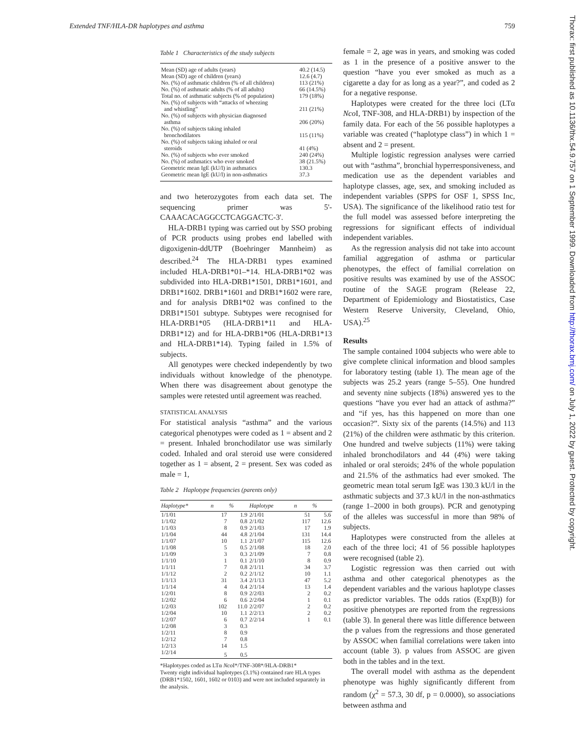Extended TNF/HLA-DR haplotypes and asthma 759
Thorax: first published as 10.1136/thx.54.9.757 on 1 September 1999. Downloaded from http://thorax.bmj.com/ on July 1, 2022 by guest. Protected by copyright.
Table 1 Characteristics of the study subjects
| Mean (SD) age of adults (years) | 40.2 (14.5) |
| Mean (SD) age of children (years) | 12.6 (4.7) |
| No. (%) of asthmatic children (% of all children) | 113 (21%) |
| No. (%) of asthmatic adults (% of all adults) | 66 (14.5%) |
| Total no. of asthmatic subjects (% of population) | 179 (18%) |
| No. (%) of subjects with “attacks of wheezing and whistling” | 211 (21%) |
| No. (%) of subjects with physician diagnosed asthma | 206 (20%) |
| No. (%) of subjects taking inhaled bronchodilators | 115 (11%) |
| No. (%) of subjects taking inhaled or oral steroids | 41 (4%) |
| No. (%) of subjects who ever smoked | 240 (24%) |
| No. (%) of asthmatics who ever smoked | 38 (21.5%) |
| Geometric mean IgE (kU/l) in asthmatics | 130.3 |
| Geometric mean IgE (kU/l) in non-asthmatics | 37.3 |
and two heterozygotes from each data set. The sequencing primer was 5'-CAAACACAGGCCTCAGGACTC-3'.
HLA-DRB1 typing was carried out by SSO probing of PCR products using probes end labelled with digoxigenin-ddUTP (Boehringer Mannheim) as described.<sup>24</sup> The HLA-DRB1 types examined included HLA-DRB1*01–*14. HLA-DRB1*02 was subdivided into HLA-DRB1*1501, DRB1*1601, and DRB1*1602. DRB1*1601 and DRB1*1602 were rare, and for analysis DRB1*02 was confined to the DRB1*1501 subtype. Subtypes were recognised for HLA-DRB1*05 (HLA-DRB1*11 and HLA-DRB1*12) and for HLA-DRB1*06 (HLA-DRB1*13 and HLA-DRB1*14). Typing failed in 1.5% of subjects.
All genotypes were checked independently by two individuals without knowledge of the phenotype. When there was disagreement about genotype the samples were retested until agreement was reached.
STATISTICAL ANALYSIS
For statistical analysis “asthma” and the various categorical phenotypes were coded as 1 = absent and 2 = present. Inhaled bronchodilator use was similarly coded. Inhaled and oral steroid use were considered together as 1 = absent, 2 = present. Sex was coded as male = 1,
Table 2 Haplotype frequencies (parents only)
| Haplotype* | n | % | Haplotype | n | % |
| --- | --- | --- | --- | --- | --- |
| 1/1/01 | 17 | 1.9 | 2/1/01 | 51 | 5.6 |
| 1/1/02 | 7 | 0.8 | 2/1/02 | 117 | 12.6 |
| 1/1/03 | 8 | 0.9 | 2/1/03 | 17 | 1.9 |
| 1/1/04 | 44 | 4.8 | 2/1/04 | 131 | 14.4 |
| 1/1/07 | 10 | 1.1 | 2/1/07 | 115 | 12.6 |
| 1/1/08 | 5 | 0.5 | 2/1/08 | 18 | 2.0 |
| 1/1/09 | 3 | 0.3 | 2/1/09 | 7 | 0.8 |
| 1/1/10 | 1 | 0.1 | 2/1/10 | 8 | 0.9 |
| 1/1/11 | 7 | 0.8 | 2/1/11 | 34 | 3.7 |
| 1/1/12 | 2 | 0.2 | 2/1/12 | 10 | 1.1 |
| 1/1/13 | 31 | 3.4 | 2/1/13 | 47 | 5.2 |
| 1/1/14 | 4 | 0.4 | 2/1/14 | 13 | 1.4 |
| 1/2/01 | 8 | 0.9 | 2/2/03 | 2 | 0.2 |
| 1/2/02 | 6 | 0.6 | 2/2/04 | 1 | 0.1 |
| 1/2/03 | 102 | 11.0 | 2/2/07 | 2 | 0.2 |
| 1/2/04 | 10 | 1.1 | 2/2/13 | 2 | 0.2 |
| 1/2/07 | 6 | 0.7 | 2/2/14 | 1 | 0.1 |
| 1/2/08 | 3 | 0.3 | | | |
| 1/2/11 | 8 | 0.9 | | | |
| 1/2/12 | 7 | 0.8 | | | |
| 1/2/13 | 14 | 1.5 | | | |
| 1/2/14 | 5 | 0.5 | | | |
*Haplotypes coded as LTα Nco I*/TNF-308*/HLA-DRB1*
Twenty eight individual haplotypes (3.1%) contained rare HLA types (DRB1*1502, 1601, 1602 or 0103) and were not included separately in the analysis.
female = 2, age was in years, and smoking was coded as 1 in the presence of a positive answer to the question “have you ever smoked as much as a cigarette a day for as long as a year?”, and coded as 2 for a negative response.
Haplotypes were created for the three loci (LTα Nco I, TNF-308, and HLA-DRB1) by inspection of the family data. For each of the 56 possible haplotypes a variable was created (“haplotype class”) in which 1 = absent and 2 = present.
Multiple logistic regression analyses were carried out with “asthma”, bronchial hyperresponsiveness, and medication use as the dependent variables and haplotype classes, age, sex, and smoking included as independent variables (SPPS for OSF 1, SPSS Inc, USA). The significance of the likelihood ratio test for the full model was assessed before interpreting the regressions for significant effects of individual independent variables.
As the regression analysis did not take into account familial aggregation of asthma or particular phenotypes, the effect of familial correlation on positive results was examined by use of the ASSOC routine of the SAGE program (Release 22, Department of Epidemiology and Biostatistics, Case Western Reserve University, Cleveland, Ohio, USA).<sup>25</sup>
Results
The sample contained 1004 subjects who were able to give complete clinical information and blood samples for laboratory testing (table 1). The mean age of the subjects was 25.2 years (range 5–55). One hundred and seventy nine subjects (18%) answered yes to the questions “have you ever had an attack of asthma?” and “if yes, has this happened on more than one occasion?”. Sixty six of the parents (14.5%) and 113 (21%) of the children were asthmatic by this criterion. One hundred and twelve subjects (11%) were taking inhaled bronchodilators and 44 (4%) were taking inhaled or oral steroids; 24% of the whole population and 21.5% of the asthmatics had ever smoked. The geometric mean total serum IgE was 130.3 kU/l in the asthmatic subjects and 37.3 kU/l in the non-asthmatics (range 1–2000 in both groups). PCR and genotyping of the alleles was successful in more than 98% of subjects.
Haplotypes were constructed from the alleles at each of the three loci; 41 of 56 possible haplotypes were recognised (table 2).
Logistic regression was then carried out with asthma and other categorical phenotypes as the dependent variables and the various haplotype classes as predictor variables. The odds ratios (Exp(B)) for positive phenotypes are reported from the regressions (table 3). In general there was little difference between the p values from the regressions and those generated by ASSOC when familial correlations were taken into account (table 3). p values from ASSOC are given both in the tables and in the text.
The overall model with asthma as the dependent phenotype was highly significantly different from random (χ<sup>2</sup> = 57.3, 30 df, p = 0.0000), so associations between asthma and